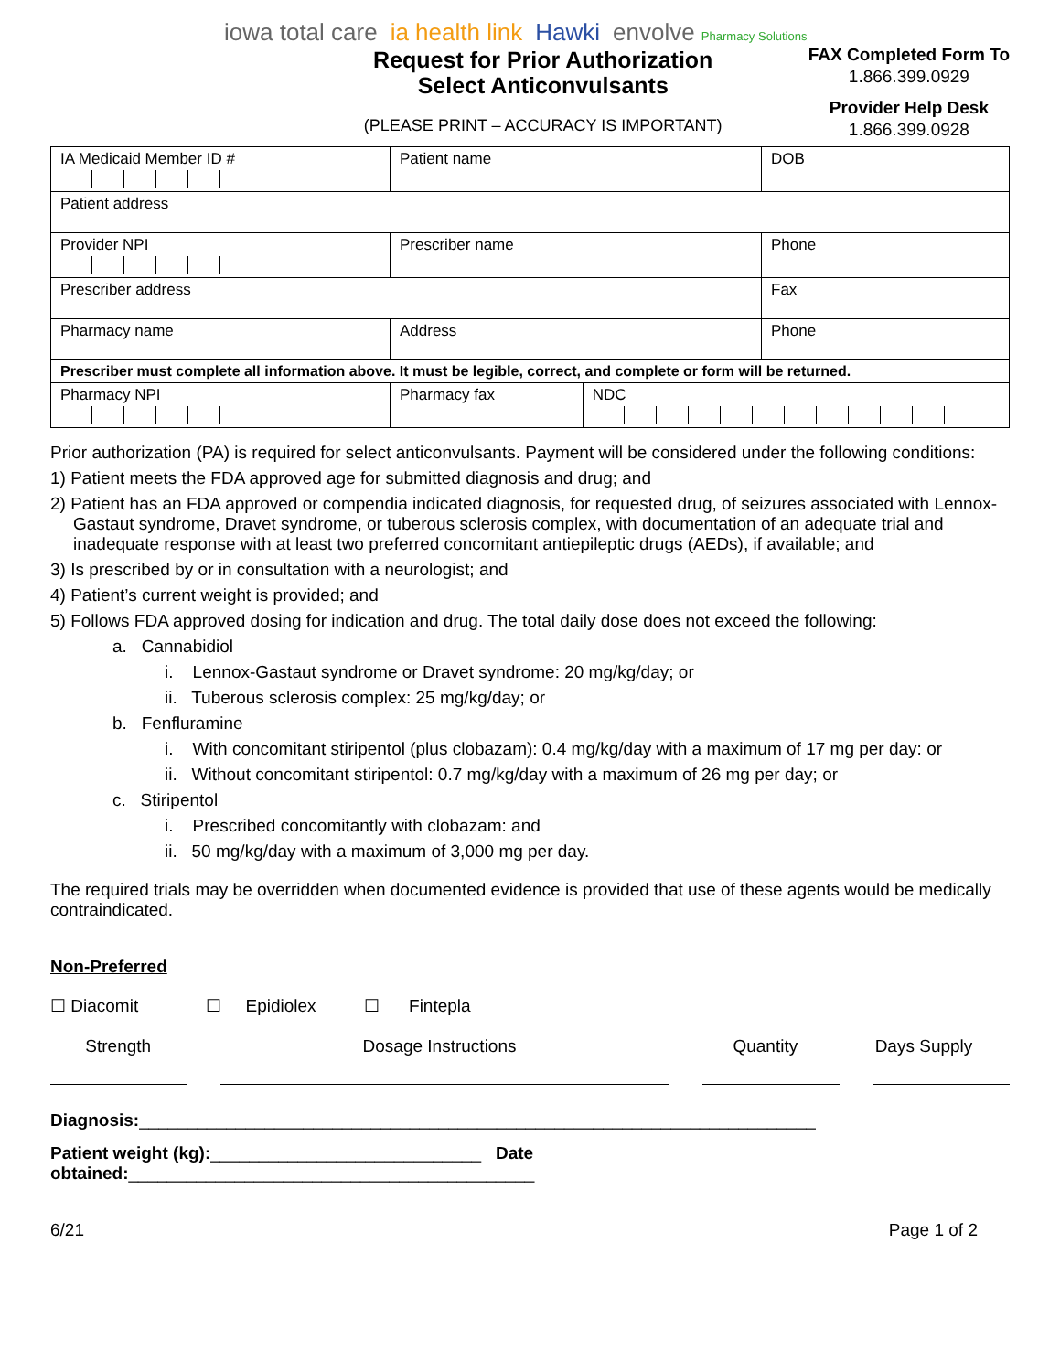iowa total care ia health link Hawki envolve Pharmacy Solutions
Request for Prior Authorization
Select Anticonvulsants
(PLEASE PRINT – ACCURACY IS IMPORTANT)
FAX Completed Form To
1.866.399.0929
Provider Help Desk
1.866.399.0928
| IA Medicaid Member ID # | Patient name | | DOB |
| Patient address | | | |
| Provider NPI | Prescriber name | | Phone |
| Prescriber address | | | Fax |
| Pharmacy name | Address | | Phone |
| Prescriber must complete all information above. It must be legible, correct, and complete or form will be returned. | | | |
| Pharmacy NPI | Pharmacy fax | NDC | |
Prior authorization (PA) is required for select anticonvulsants. Payment will be considered under the following conditions:
1) Patient meets the FDA approved age for submitted diagnosis and drug; and
2) Patient has an FDA approved or compendia indicated diagnosis, for requested drug, of seizures associated with Lennox-Gastaut syndrome, Dravet syndrome, or tuberous sclerosis complex, with documentation of an adequate trial and inadequate response with at least two preferred concomitant antiepileptic drugs (AEDs), if available; and
3) Is prescribed by or in consultation with a neurologist; and
4) Patient’s current weight is provided; and
5) Follows FDA approved dosing for indication and drug. The total daily dose does not exceed the following:
a. Cannabidiol
i. Lennox-Gastaut syndrome or Dravet syndrome: 20 mg/kg/day; or
ii. Tuberous sclerosis complex: 25 mg/kg/day; or
b. Fenfluramine
i. With concomitant stiripentol (plus clobazam): 0.4 mg/kg/day with a maximum of 17 mg per day: or
ii. Without concomitant stiripentol: 0.7 mg/kg/day with a maximum of 26 mg per day; or
c. Stiripentol
i. Prescribed concomitantly with clobazam: and
ii. 50 mg/kg/day with a maximum of 3,000 mg per day.
The required trials may be overridden when documented evidence is provided that use of these agents would be medically contraindicated.
Non-Preferred
☐ Diacomit ☐ Epidiolex ☐ Fintepla
Strength Dosage Instructions Quantity Days Supply
Diagnosis:______________________________________________________________________
Patient weight (kg):____________________________ Date obtained:__________________________________________
6/21 Page 1 of 2